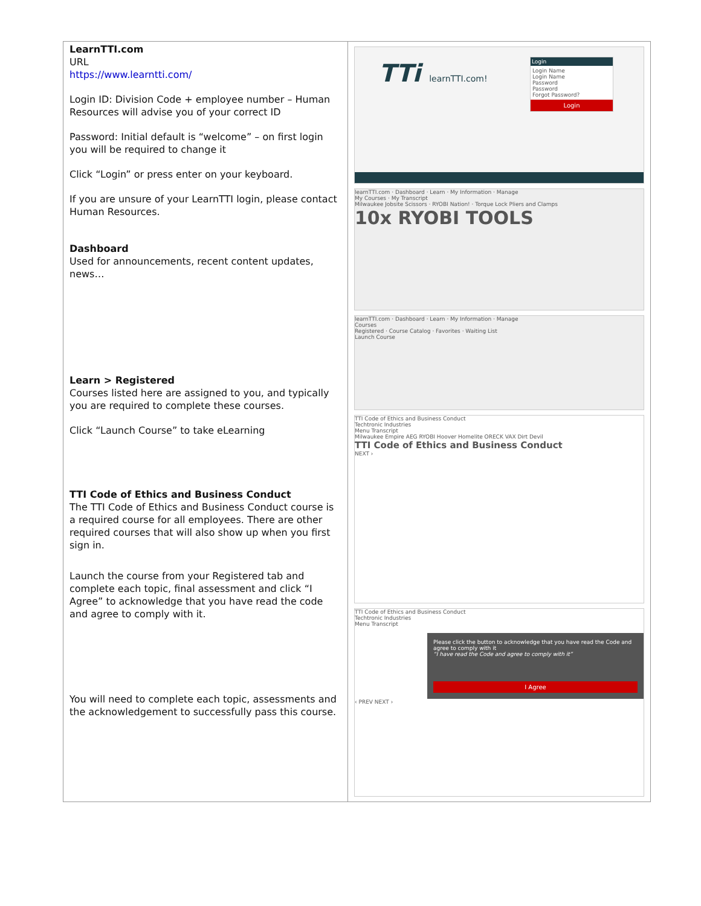| LearnTTI.com URL https://www.learntti.com/ Login ID: Division Code + employee number – Human Resources will advise you of your correct ID Password: Initial default is “welcome” – on first login you will be required to change it Click “Login” or press enter on your keyboard. If you are unsure of your LearnTTI login, please contact Human Resources. Dashboard Used for announcements, recent content updates, news… Learn > Registered Courses listed here are assigned to you, and typically you are required to complete these courses. Click “Launch Course” to take eLearning TTI Code of Ethics and Business Conduct The TTI Code of Ethics and Business Conduct course is a required course for all employees. There are other required courses that will also show up when you first sign in. Launch the course from your Registered tab and complete each topic, final assessment and click “I Agree” to acknowledge that you have read the code and agree to comply with it. You will need to complete each topic, assessments and the acknowledgement to successfully pass this course. | TTi learnTTI.com! Login Login Name Login Name Password Password Forgot Password? Login learnTTI.com · Dashboard · Learn · My Information · Manage My Courses · My Transcript Milwaukee Jobsite Scissors · RYOBI Nation! · Torque Lock Pliers and Clamps 10x RYOBI TOOLS learnTTI.com · Dashboard · Learn · My Information · Manage Courses Registered · Course Catalog · Favorites · Waiting List Launch Course TTI Code of Ethics and Business Conduct Techtronic Industries Menu Transcript Milwaukee Empire AEG RYOBI Hoover Homelite ORECK VAX Dirt Devil TTI Code of Ethics and Business Conduct NEXT › TTI Code of Ethics and Business Conduct Techtronic Industries Menu Transcript Please click the button to acknowledge that you have read the Code and agree to comply with it “I have read the Code and agree to comply with it” I Agree ‹ PREV NEXT › |